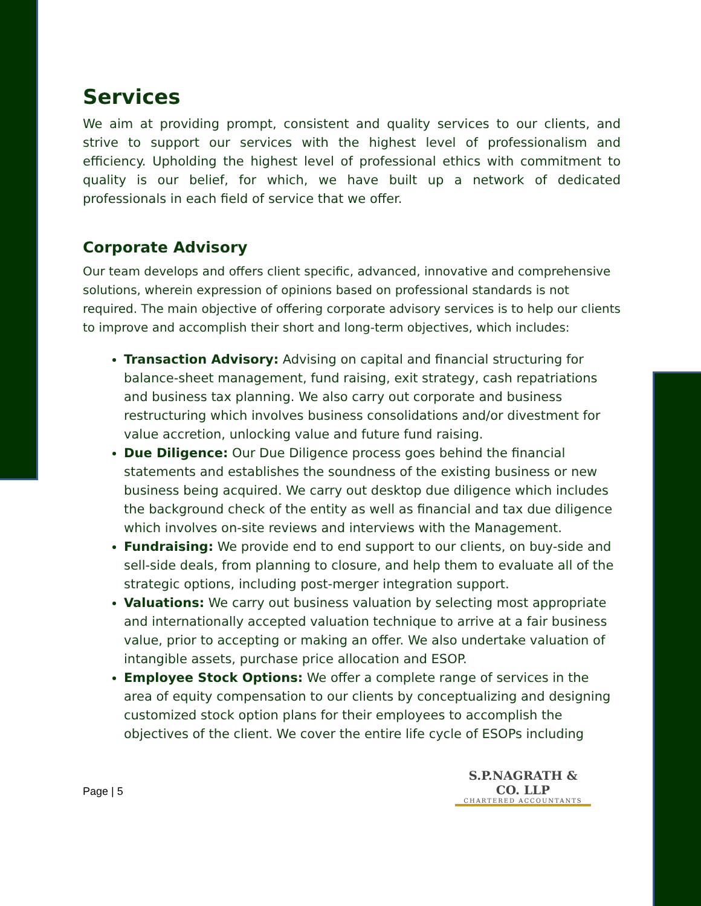Services
We aim at providing prompt, consistent and quality services to our clients, and strive to support our services with the highest level of professionalism and efficiency. Upholding the highest level of professional ethics with commitment to quality is our belief, for which, we have built up a network of dedicated professionals in each field of service that we offer.
Corporate Advisory
Our team develops and offers client specific, advanced, innovative and comprehensive solutions, wherein expression of opinions based on professional standards is not required. The main objective of offering corporate advisory services is to help our clients to improve and accomplish their short and long-term objectives, which includes:
Transaction Advisory: Advising on capital and financial structuring for balance-sheet management, fund raising, exit strategy, cash repatriations and business tax planning. We also carry out corporate and business restructuring which involves business consolidations and/or divestment for value accretion, unlocking value and future fund raising.
Due Diligence: Our Due Diligence process goes behind the financial statements and establishes the soundness of the existing business or new business being acquired. We carry out desktop due diligence which includes the background check of the entity as well as financial and tax due diligence which involves on-site reviews and interviews with the Management.
Fundraising: We provide end to end support to our clients, on buy-side and sell-side deals, from planning to closure, and help them to evaluate all of the strategic options, including post-merger integration support.
Valuations: We carry out business valuation by selecting most appropriate and internationally accepted valuation technique to arrive at a fair business value, prior to accepting or making an offer. We also undertake valuation of intangible assets, purchase price allocation and ESOP.
Employee Stock Options: We offer a complete range of services in the area of equity compensation to our clients by conceptualizing and designing customized stock option plans for their employees to accomplish the objectives of the client. We cover the entire life cycle of ESOPs including
S.P.NAGRATH & CO. LLP
CHARTERED ACCOUNTANTS
Page | 5